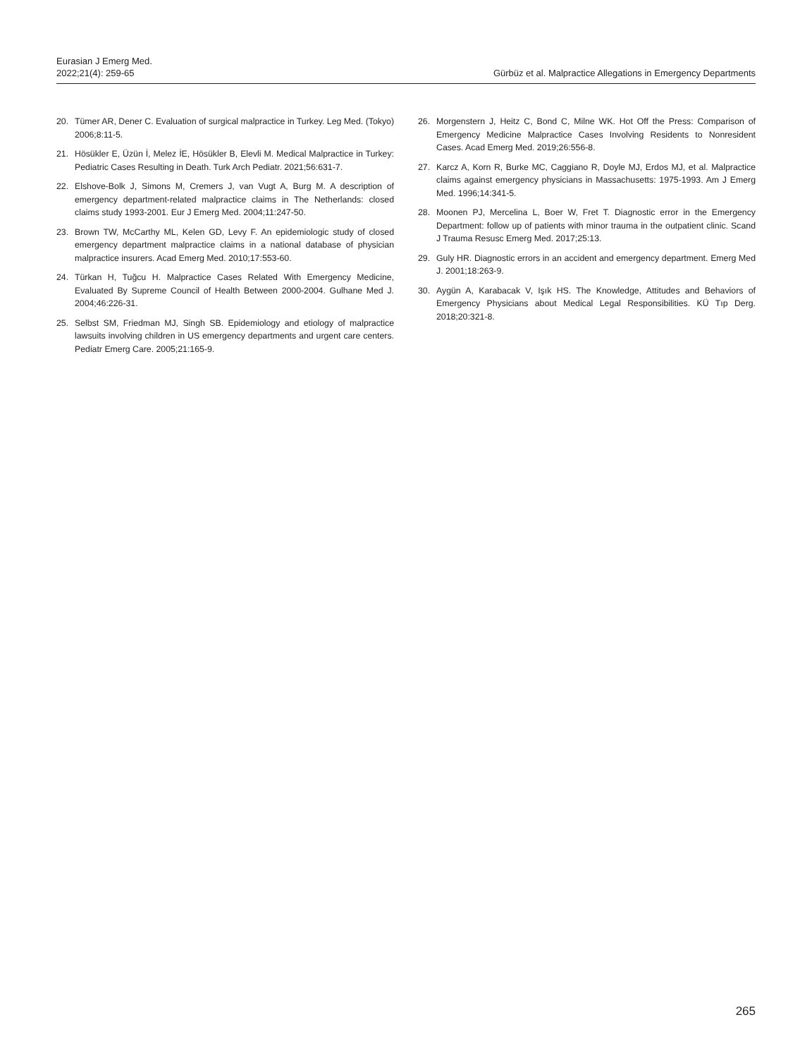Eurasian J Emerg Med.
2022;21(4): 259-65
Gürbüz et al. Malpractice Allegations in Emergency Departments
20. Tümer AR, Dener C. Evaluation of surgical malpractice in Turkey. Leg Med. (Tokyo) 2006;8:11-5.
21. Hösükler E, Üzün İ, Melez İE, Hösükler B, Elevli M. Medical Malpractice in Turkey: Pediatric Cases Resulting in Death. Turk Arch Pediatr. 2021;56:631-7.
22. Elshove-Bolk J, Simons M, Cremers J, van Vugt A, Burg M. A description of emergency department-related malpractice claims in The Netherlands: closed claims study 1993-2001. Eur J Emerg Med. 2004;11:247-50.
23. Brown TW, McCarthy ML, Kelen GD, Levy F. An epidemiologic study of closed emergency department malpractice claims in a national database of physician malpractice insurers. Acad Emerg Med. 2010;17:553-60.
24. Türkan H, Tuğcu H. Malpractice Cases Related With Emergency Medicine, Evaluated By Supreme Council of Health Between 2000-2004. Gulhane Med J. 2004;46:226-31.
25. Selbst SM, Friedman MJ, Singh SB. Epidemiology and etiology of malpractice lawsuits involving children in US emergency departments and urgent care centers. Pediatr Emerg Care. 2005;21:165-9.
26. Morgenstern J, Heitz C, Bond C, Milne WK. Hot Off the Press: Comparison of Emergency Medicine Malpractice Cases Involving Residents to Nonresident Cases. Acad Emerg Med. 2019;26:556-8.
27. Karcz A, Korn R, Burke MC, Caggiano R, Doyle MJ, Erdos MJ, et al. Malpractice claims against emergency physicians in Massachusetts: 1975-1993. Am J Emerg Med. 1996;14:341-5.
28. Moonen PJ, Mercelina L, Boer W, Fret T. Diagnostic error in the Emergency Department: follow up of patients with minor trauma in the outpatient clinic. Scand J Trauma Resusc Emerg Med. 2017;25:13.
29. Guly HR. Diagnostic errors in an accident and emergency department. Emerg Med J. 2001;18:263-9.
30. Aygün A, Karabacak V, Işık HS. The Knowledge, Attitudes and Behaviors of Emergency Physicians about Medical Legal Responsibilities. KÜ Tıp Derg. 2018;20:321-8.
265